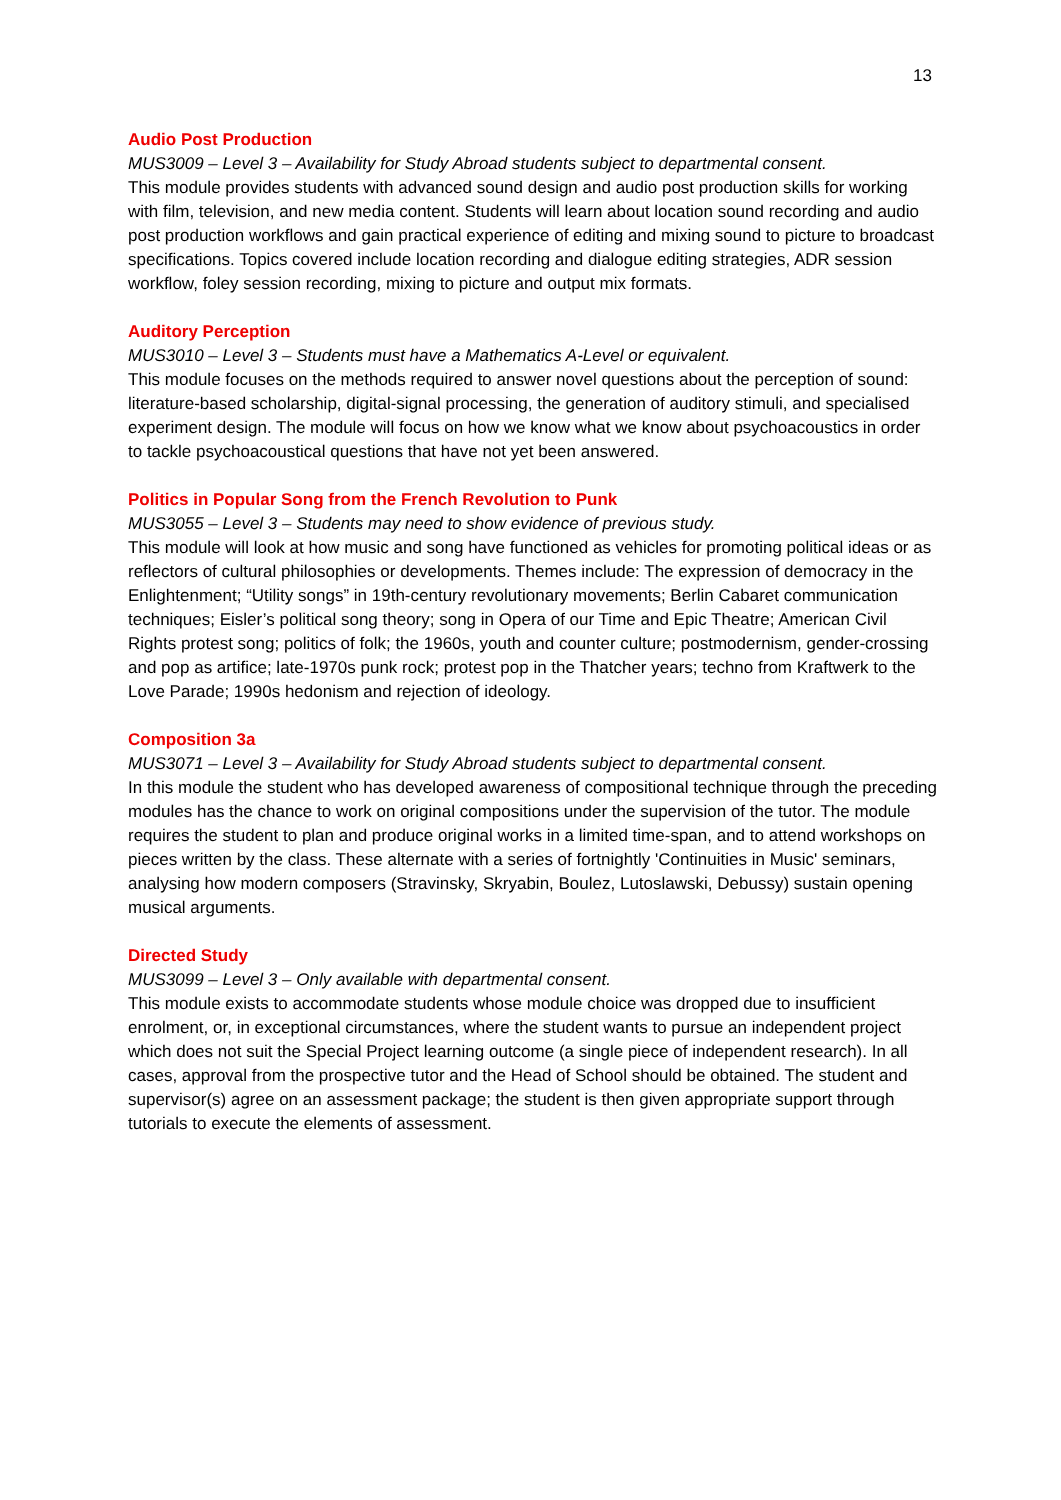13
Audio Post Production
MUS3009 – Level 3 – Availability for Study Abroad students subject to departmental consent.
This module provides students with advanced sound design and audio post production skills for working with film, television, and new media content. Students will learn about location sound recording and audio post production workflows and gain practical experience of editing and mixing sound to picture to broadcast specifications. Topics covered include location recording and dialogue editing strategies, ADR session workflow, foley session recording, mixing to picture and output mix formats.
Auditory Perception
MUS3010 – Level 3 – Students must have a Mathematics A-Level or equivalent.
This module focuses on the methods required to answer novel questions about the perception of sound: literature-based scholarship, digital-signal processing, the generation of auditory stimuli, and specialised experiment design. The module will focus on how we know what we know about psychoacoustics in order to tackle psychoacoustical questions that have not yet been answered.
Politics in Popular Song from the French Revolution to Punk
MUS3055 – Level 3 – Students may need to show evidence of previous study.
This module will look at how music and song have functioned as vehicles for promoting political ideas or as reflectors of cultural philosophies or developments. Themes include: The expression of democracy in the Enlightenment; “Utility songs” in 19th-century revolutionary movements; Berlin Cabaret communication techniques; Eisler’s political song theory; song in Opera of our Time and Epic Theatre; American Civil Rights protest song; politics of folk; the 1960s, youth and counter culture; postmodernism, gender-crossing and pop as artifice; late-1970s punk rock; protest pop in the Thatcher years; techno from Kraftwerk to the Love Parade; 1990s hedonism and rejection of ideology.
Composition 3a
MUS3071 – Level 3 – Availability for Study Abroad students subject to departmental consent.
In this module the student who has developed awareness of compositional technique through the preceding modules has the chance to work on original compositions under the supervision of the tutor. The module requires the student to plan and produce original works in a limited time-span, and to attend workshops on pieces written by the class. These alternate with a series of fortnightly 'Continuities in Music' seminars, analysing how modern composers (Stravinsky, Skryabin, Boulez, Lutoslawski, Debussy) sustain opening musical arguments.
Directed Study
MUS3099 – Level 3 – Only available with departmental consent.
This module exists to accommodate students whose module choice was dropped due to insufficient enrolment, or, in exceptional circumstances, where the student wants to pursue an independent project which does not suit the Special Project learning outcome (a single piece of independent research). In all cases, approval from the prospective tutor and the Head of School should be obtained. The student and supervisor(s) agree on an assessment package; the student is then given appropriate support through tutorials to execute the elements of assessment.